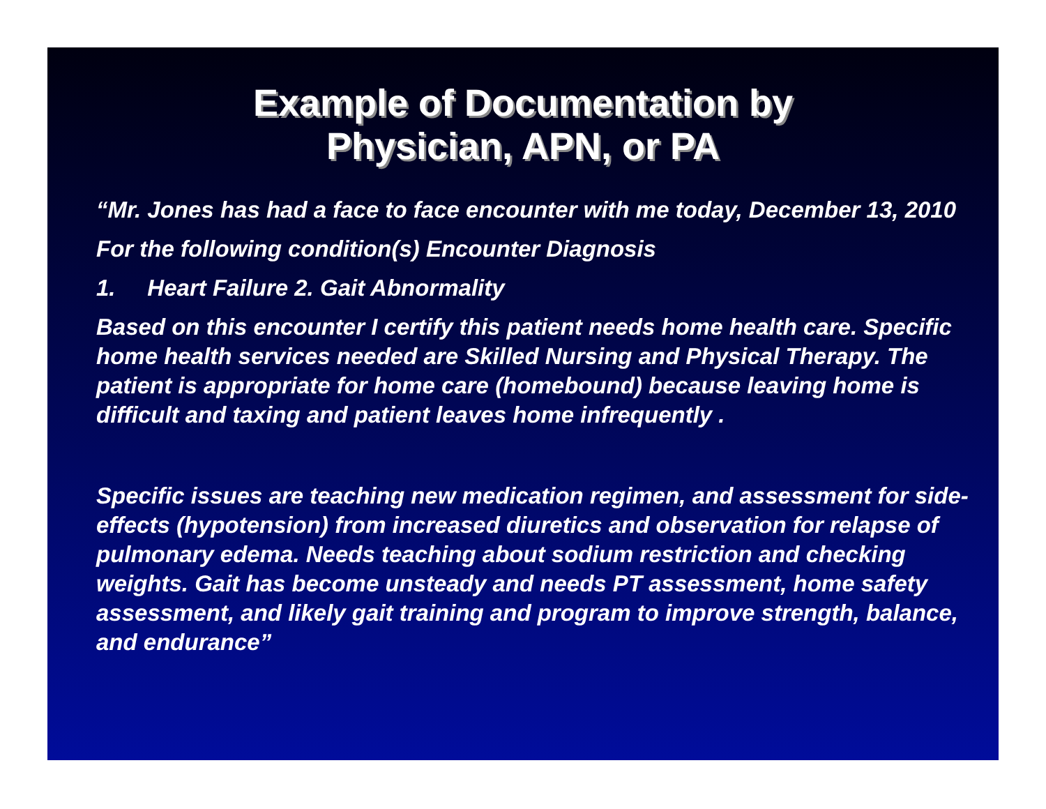Example of Documentation by
Physician, APN, or PA
“Mr. Jones has had a face to face encounter with me today, December 13, 2010
For the following condition(s) Encounter Diagnosis
1. Heart Failure 2. Gait Abnormality
Based on this encounter I certify this patient needs home health care. Specific home health services needed are Skilled Nursing and Physical Therapy. The patient is appropriate for home care (homebound) because leaving home is difficult and taxing and patient leaves home infrequently .
Specific issues are teaching new medication regimen, and assessment for side-effects (hypotension) from increased diuretics and observation for relapse of pulmonary edema. Needs teaching about sodium restriction and checking weights. Gait has become unsteady and needs PT assessment, home safety assessment, and likely gait training and program to improve strength, balance, and endurance”